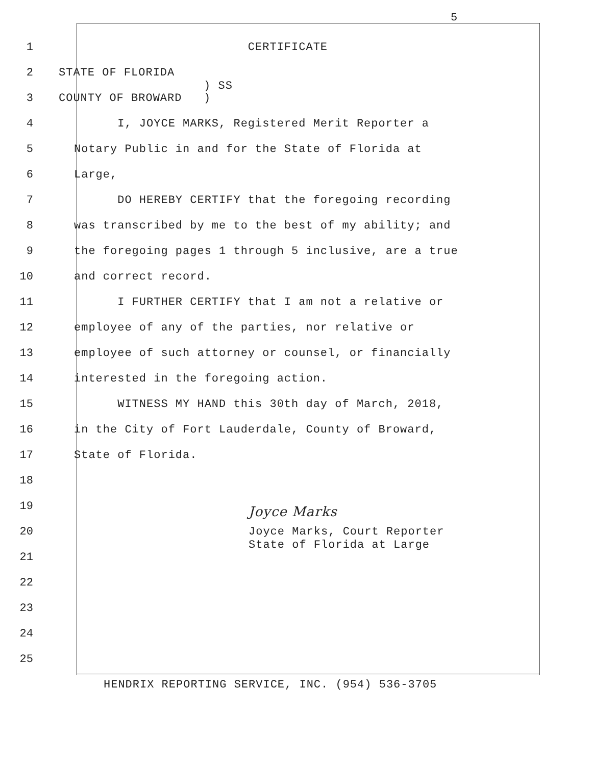5
1 CERTIFICATE
2 STATE OF FLORIDA ) SS
3 COUNTY OF BROWARD )
4 I, JOYCE MARKS, Registered Merit Reporter a
5 Notary Public in and for the State of Florida at
6 Large,
7 DO HEREBY CERTIFY that the foregoing recording
8 was transcribed by me to the best of my ability; and
9 the foregoing pages 1 through 5 inclusive, are a true
10 and correct record.
11 I FURTHER CERTIFY that I am not a relative or
12 employee of any of the parties, nor relative or
13 employee of such attorney or counsel, or financially
14 interested in the foregoing action.
15 WITNESS MY HAND this 30th day of March, 2018,
16 in the City of Fort Lauderdale, County of Broward,
17 State of Florida.
18
19 Joyce Marks
20 Joyce Marks, Court Reporter State of Florida at Large
21
22
23
24
25
HENDRIX REPORTING SERVICE, INC. (954) 536-3705